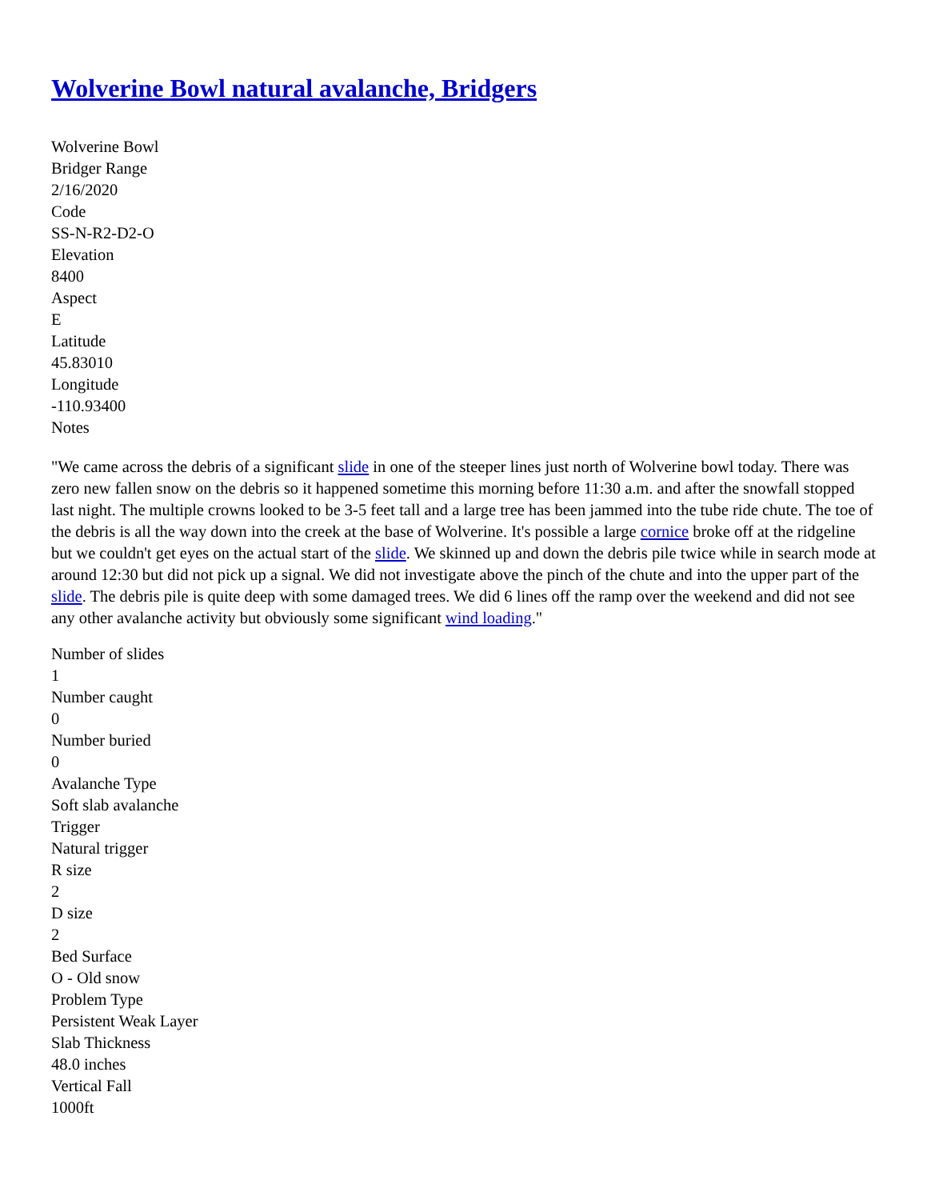Wolverine Bowl natural avalanche, Bridgers
Wolverine Bowl
Bridger Range
2/16/2020
Code
SS-N-R2-D2-O
Elevation
8400
Aspect
E
Latitude
45.83010
Longitude
-110.93400
Notes
"We came across the debris of a significant slide in one of the steeper lines just north of Wolverine bowl today. There was zero new fallen snow on the debris so it happened sometime this morning before 11:30 a.m. and after the snowfall stopped last night. The multiple crowns looked to be 3-5 feet tall and a large tree has been jammed into the tube ride chute. The toe of the debris is all the way down into the creek at the base of Wolverine. It's possible a large cornice broke off at the ridgeline but we couldn't get eyes on the actual start of the slide. We skinned up and down the debris pile twice while in search mode at around 12:30 but did not pick up a signal. We did not investigate above the pinch of the chute and into the upper part of the slide. The debris pile is quite deep with some damaged trees. We did 6 lines off the ramp over the weekend and did not see any other avalanche activity but obviously some significant wind loading."
Number of slides
1
Number caught
0
Number buried
0
Avalanche Type
Soft slab avalanche
Trigger
Natural trigger
R size
2
D size
2
Bed Surface
O - Old snow
Problem Type
Persistent Weak Layer
Slab Thickness
48.0 inches
Vertical Fall
1000ft